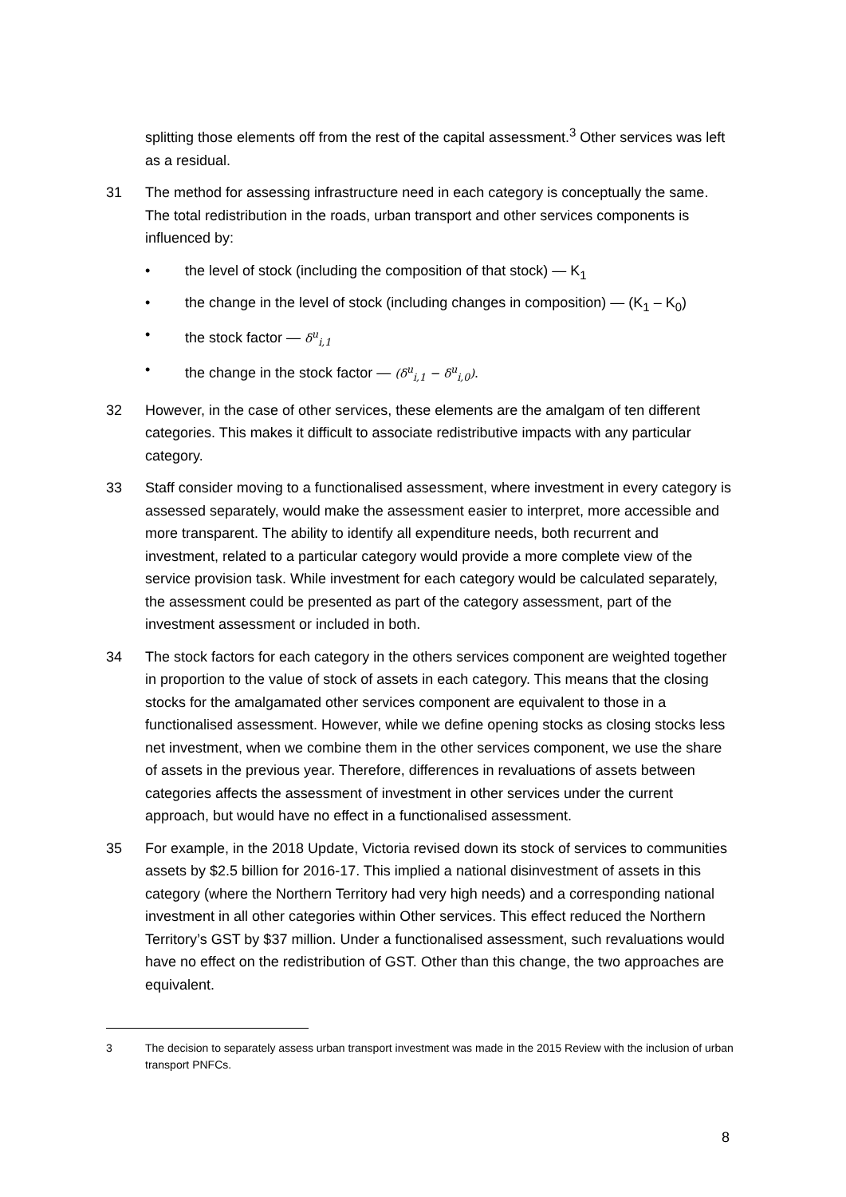splitting those elements off from the rest of the capital assessment.<sup>3</sup> Other services was left as a residual.
31 The method for assessing infrastructure need in each category is conceptually the same. The total redistribution in the roads, urban transport and other services components is influenced by:
• the level of stock (including the composition of that stock) — K<sub>1</sub>
• the change in the level of stock (including changes in composition) — (K<sub>1</sub> – K<sub>0</sub>)
• the stock factor — δ<sup>u</sup><sub>i,1</sub>
• the change in the stock factor — (δ<sup>u</sup><sub>i,1</sub> − δ<sup>u</sup><sub>i,0</sub>).
32 However, in the case of other services, these elements are the amalgam of ten different categories. This makes it difficult to associate redistributive impacts with any particular category.
33 Staff consider moving to a functionalised assessment, where investment in every category is assessed separately, would make the assessment easier to interpret, more accessible and more transparent. The ability to identify all expenditure needs, both recurrent and investment, related to a particular category would provide a more complete view of the service provision task. While investment for each category would be calculated separately, the assessment could be presented as part of the category assessment, part of the investment assessment or included in both.
34 The stock factors for each category in the others services component are weighted together in proportion to the value of stock of assets in each category. This means that the closing stocks for the amalgamated other services component are equivalent to those in a functionalised assessment. However, while we define opening stocks as closing stocks less net investment, when we combine them in the other services component, we use the share of assets in the previous year. Therefore, differences in revaluations of assets between categories affects the assessment of investment in other services under the current approach, but would have no effect in a functionalised assessment.
35 For example, in the 2018 Update, Victoria revised down its stock of services to communities assets by $2.5 billion for 2016-17. This implied a national disinvestment of assets in this category (where the Northern Territory had very high needs) and a corresponding national investment in all other categories within Other services. This effect reduced the Northern Territory’s GST by $37 million. Under a functionalised assessment, such revaluations would have no effect on the redistribution of GST. Other than this change, the two approaches are equivalent.
3 The decision to separately assess urban transport investment was made in the 2015 Review with the inclusion of urban transport PNFCs.
8